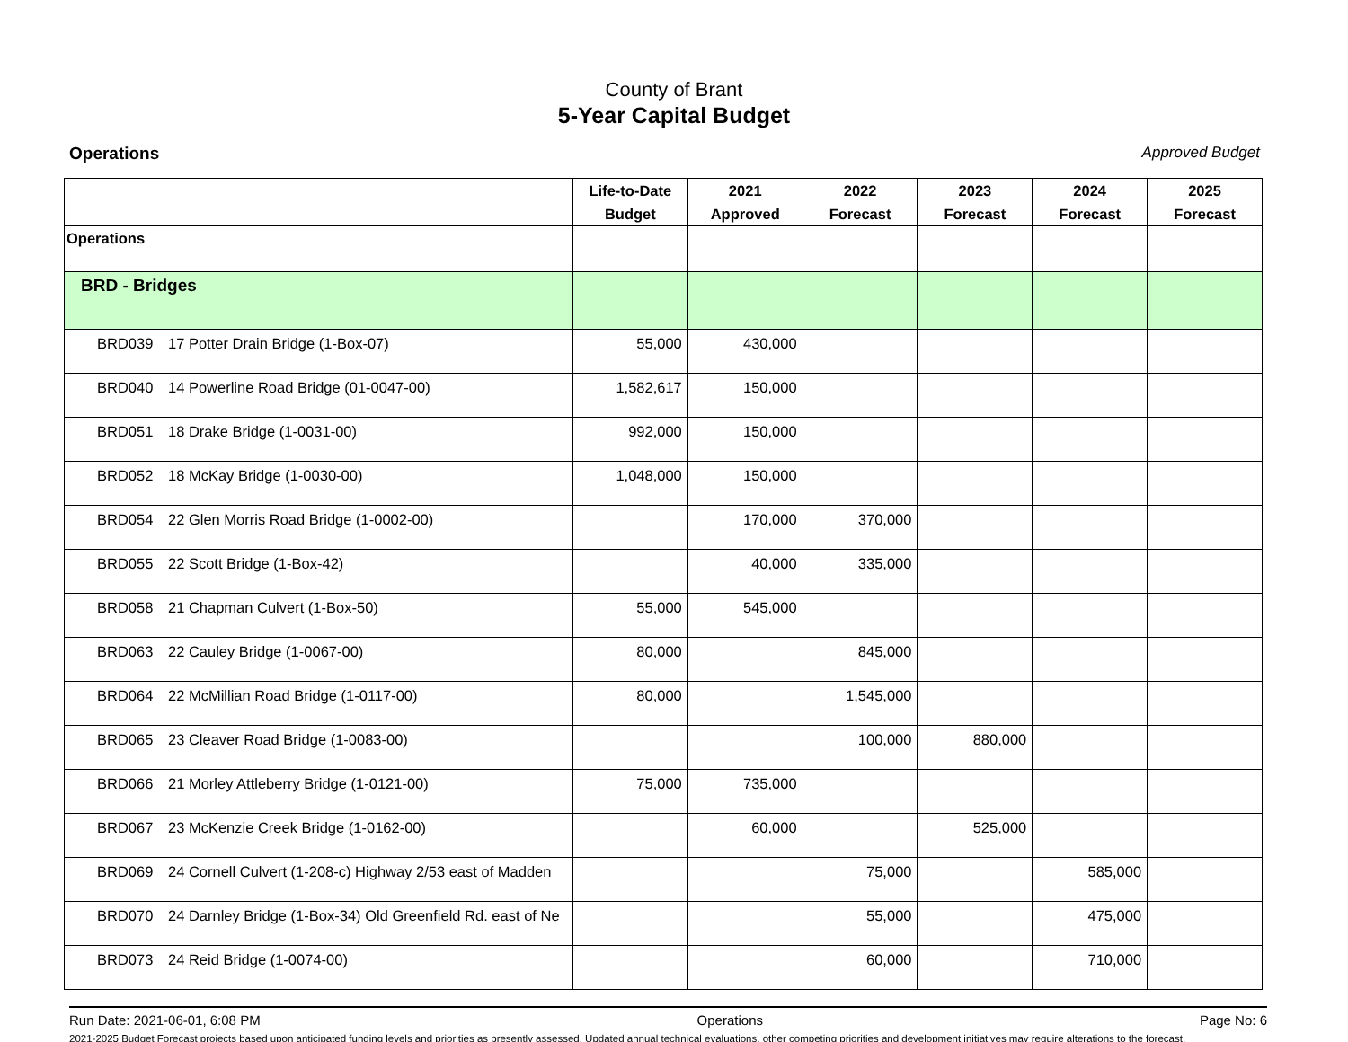County of Brant
5-Year Capital Budget
Operations Approved Budget
| | Life-to-Date Budget | 2021 Approved | 2022 Forecast | 2023 Forecast | 2024 Forecast | 2025 Forecast |
| --- | --- | --- | --- | --- | --- | --- |
| Operations | | | | | | |
| BRD - Bridges | | | | | | |
| BRD039 17 Potter Drain Bridge (1-Box-07) | 55,000 | 430,000 | | | | |
| BRD040 14 Powerline Road Bridge (01-0047-00) | 1,582,617 | 150,000 | | | | |
| BRD051 18 Drake Bridge (1-0031-00) | 992,000 | 150,000 | | | | |
| BRD052 18 McKay Bridge (1-0030-00) | 1,048,000 | 150,000 | | | | |
| BRD054 22 Glen Morris Road Bridge (1-0002-00) | | 170,000 | 370,000 | | | |
| BRD055 22 Scott Bridge (1-Box-42) | | 40,000 | 335,000 | | | |
| BRD058 21 Chapman Culvert (1-Box-50) | 55,000 | 545,000 | | | | |
| BRD063 22 Cauley Bridge (1-0067-00) | 80,000 | | 845,000 | | | |
| BRD064 22 McMillian Road Bridge (1-0117-00) | 80,000 | | 1,545,000 | | | |
| BRD065 23 Cleaver Road Bridge (1-0083-00) | | | 100,000 | 880,000 | | |
| BRD066 21 Morley Attleberry Bridge (1-0121-00) | 75,000 | 735,000 | | | | |
| BRD067 23 McKenzie Creek Bridge (1-0162-00) | | 60,000 | | 525,000 | | |
| BRD069 24 Cornell Culvert (1-208-c) Highway 2/53 east of Madden | | | 75,000 | | 585,000 | |
| BRD070 24 Darnley Bridge (1-Box-34) Old Greenfield Rd. east of Ne | | | 55,000 | | 475,000 | |
| BRD073 24 Reid Bridge (1-0074-00) | | | 60,000 | | 710,000 | |
Run Date: 2021-06-01, 6:08 PM Operations Page No: 6
2021-2025 Budget Forecast projects based upon anticipated funding levels and priorities as presently assessed. Updated annual technical evaluations, other competing priorities and development initiatives may require alterations to the forecast.